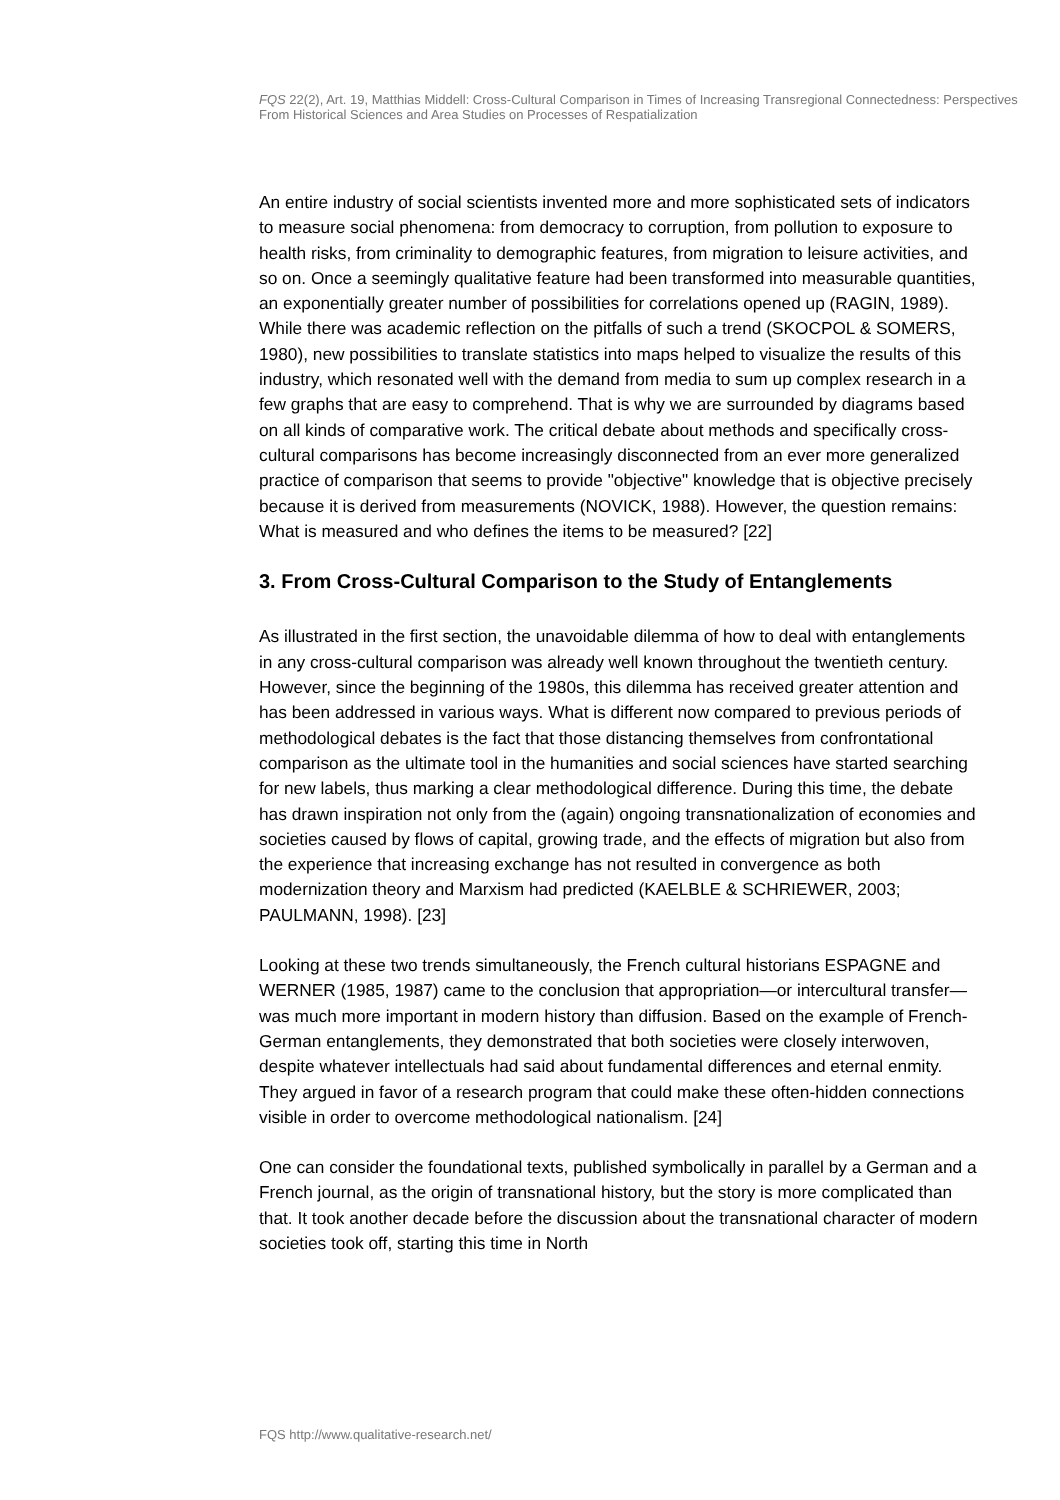FQS 22(2), Art. 19, Matthias Middell: Cross-Cultural Comparison in Times of Increasing Transregional Connectedness: Perspectives From Historical Sciences and Area Studies on Processes of Respatialization
An entire industry of social scientists invented more and more sophisticated sets of indicators to measure social phenomena: from democracy to corruption, from pollution to exposure to health risks, from criminality to demographic features, from migration to leisure activities, and so on. Once a seemingly qualitative feature had been transformed into measurable quantities, an exponentially greater number of possibilities for correlations opened up (RAGIN, 1989). While there was academic reflection on the pitfalls of such a trend (SKOCPOL & SOMERS, 1980), new possibilities to translate statistics into maps helped to visualize the results of this industry, which resonated well with the demand from media to sum up complex research in a few graphs that are easy to comprehend. That is why we are surrounded by diagrams based on all kinds of comparative work. The critical debate about methods and specifically cross-cultural comparisons has become increasingly disconnected from an ever more generalized practice of comparison that seems to provide "objective" knowledge that is objective precisely because it is derived from measurements (NOVICK, 1988). However, the question remains: What is measured and who defines the items to be measured? [22]
3. From Cross-Cultural Comparison to the Study of Entanglements
As illustrated in the first section, the unavoidable dilemma of how to deal with entanglements in any cross-cultural comparison was already well known throughout the twentieth century. However, since the beginning of the 1980s, this dilemma has received greater attention and has been addressed in various ways. What is different now compared to previous periods of methodological debates is the fact that those distancing themselves from confrontational comparison as the ultimate tool in the humanities and social sciences have started searching for new labels, thus marking a clear methodological difference. During this time, the debate has drawn inspiration not only from the (again) ongoing transnationalization of economies and societies caused by flows of capital, growing trade, and the effects of migration but also from the experience that increasing exchange has not resulted in convergence as both modernization theory and Marxism had predicted (KAELBLE & SCHRIEWER, 2003; PAULMANN, 1998). [23]
Looking at these two trends simultaneously, the French cultural historians ESPAGNE and WERNER (1985, 1987) came to the conclusion that appropriation—or intercultural transfer—was much more important in modern history than diffusion. Based on the example of French-German entanglements, they demonstrated that both societies were closely interwoven, despite whatever intellectuals had said about fundamental differences and eternal enmity. They argued in favor of a research program that could make these often-hidden connections visible in order to overcome methodological nationalism. [24]
One can consider the foundational texts, published symbolically in parallel by a German and a French journal, as the origin of transnational history, but the story is more complicated than that. It took another decade before the discussion about the transnational character of modern societies took off, starting this time in North
FQS http://www.qualitative-research.net/